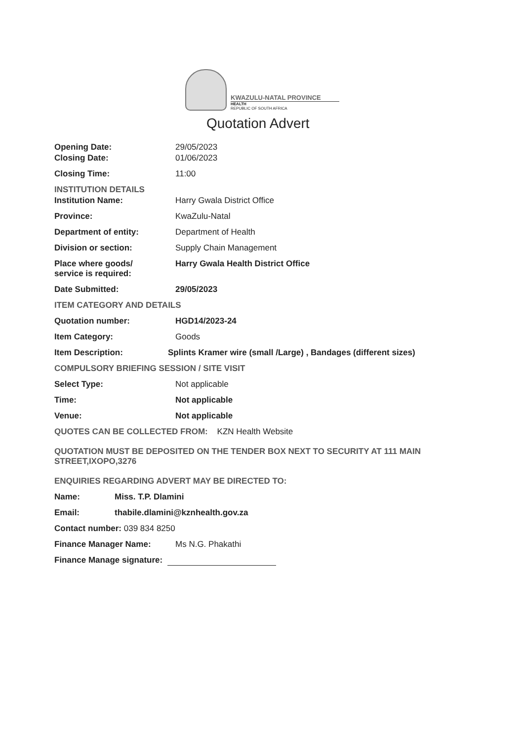KWAZULU-NATAL PROVINCE
HEALTH
REPUBLIC OF SOUTH AFRICA
Quotation Advert
Opening Date: 29/05/2023
Closing Date: 01/06/2023
Closing Time: 11:00
INSTITUTION DETAILS
Institution Name: Harry Gwala District Office
Province: KwaZulu-Natal
Department of entity: Department of Health
Division or section: Supply Chain Management
Place where goods/
service is required:
Harry Gwala Health District Office
Date Submitted: 29/05/2023
ITEM CATEGORY AND DETAILS
Quotation number: HGD14/2023-24
Item Category: Goods
Item Description: Splints Kramer wire (small /Large) , Bandages (different sizes)
COMPULSORY BRIEFING SESSION / SITE VISIT
Select Type: Not applicable
Time: Not applicable
Venue: Not applicable
QUOTES CAN BE COLLECTED FROM: KZN Health Website
QUOTATION MUST BE DEPOSITED ON THE TENDER BOX NEXT TO SECURITY AT 111 MAIN STREET,IXOPO,3276
ENQUIRIES REGARDING ADVERT MAY BE DIRECTED TO:
Name: Miss. T.P. Dlamini
Email: thabile.dlamini@kznhealth.gov.za
Contact number: 039 834 8250
Finance Manager Name: Ms N.G. Phakathi
Finance Manage signature: